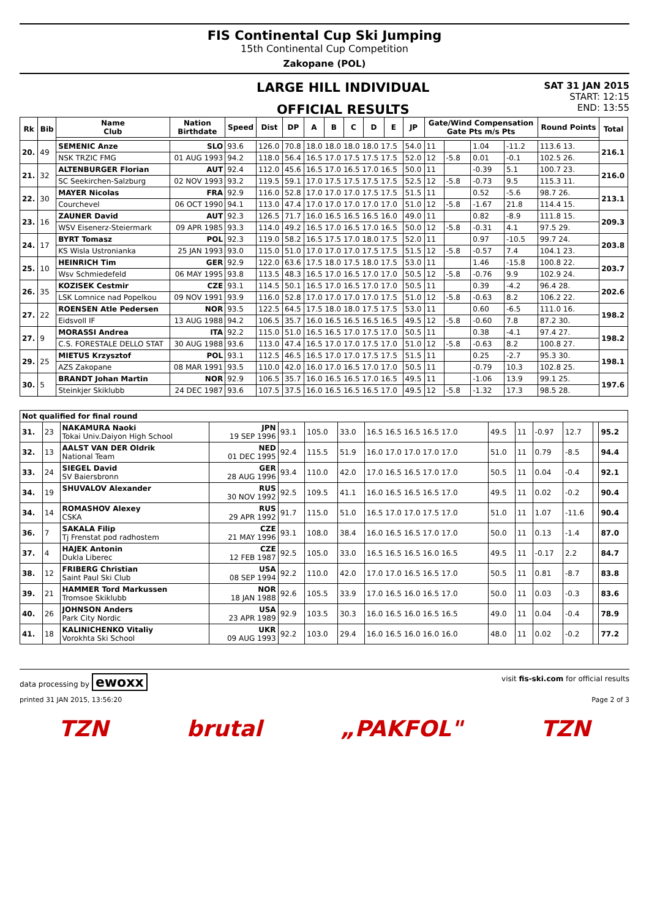FIS Continental Cup Ski Jumping
15th Continental Cup Competition
Zakopane (POL)
LARGE HILL INDIVIDUAL
OFFICIAL RESULTS
SAT 31 JAN 2015
START: 12:15
END: 13:55
| Rk | Bib | Name Club | Nation Birthdate | Speed | Dist | DP | A | B | C | D | E | JP | Gate/Wind Compensation Gate Pts m/s Pts | | | | Round Points | Total |
| --- | --- | --- | --- | --- | --- | --- | --- | --- | --- | --- | --- | --- | --- | --- | --- | --- | --- | --- |
| 20. | 49 | SEMENIC Anze | SLO | 93.6 | 126.0 | 70.8 | 18.0 18.0 18.0 18.0 17.5 | | | | | 54.0 | 11 | | 1.04 | -11.2 | 113.6 13. | 216.1 |
| | | NSK TRZIC FMG | 01 AUG 1993 | 94.2 | 118.0 | 56.4 | 16.5 17.0 17.5 17.5 17.5 | | | | | 52.0 | 12 | -5.8 | 0.01 | -0.1 | 102.5 26. | |
| 21. | 32 | ALTENBURGER Florian | AUT | 92.4 | 112.0 | 45.6 | 16.5 17.0 16.5 17.0 16.5 | | | | | 50.0 | 11 | | -0.39 | 5.1 | 100.7 23. | 216.0 |
| | | SC Seekirchen-Salzburg | 02 NOV 1993 | 93.2 | 119.5 | 59.1 | 17.0 17.5 17.5 17.5 17.5 | | | | | 52.5 | 12 | -5.8 | -0.73 | 9.5 | 115.3 11. | |
| 22. | 30 | MAYER Nicolas | FRA | 92.9 | 116.0 | 52.8 | 17.0 17.0 17.0 17.5 17.5 | | | | | 51.5 | 11 | | 0.52 | -5.6 | 98.7 26. | 213.1 |
| | | Courchevel | 06 OCT 1990 | 94.1 | 113.0 | 47.4 | 17.0 17.0 17.0 17.0 17.0 | | | | | 51.0 | 12 | -5.8 | -1.67 | 21.8 | 114.4 15. | |
| 23. | 16 | ZAUNER David | AUT | 92.3 | 126.5 | 71.7 | 16.0 16.5 16.5 16.5 16.0 | | | | | 49.0 | 11 | | 0.82 | -8.9 | 111.8 15. | 209.3 |
| | | WSV Eisenerz-Steiermark | 09 APR 1985 | 93.3 | 114.0 | 49.2 | 16.5 17.0 16.5 17.0 16.5 | | | | | 50.0 | 12 | -5.8 | -0.31 | 4.1 | 97.5 29. | |
| 24. | 17 | BYRT Tomasz | POL | 92.3 | 119.0 | 58.2 | 16.5 17.5 17.0 18.0 17.5 | | | | | 52.0 | 11 | | 0.97 | -10.5 | 99.7 24. | 203.8 |
| | | KS Wisla Ustronianka | 25 JAN 1993 | 93.0 | 115.0 | 51.0 | 17.0 17.0 17.0 17.5 17.5 | | | | | 51.5 | 12 | -5.8 | -0.57 | 7.4 | 104.1 23. | |
| 25. | 10 | HEINRICH Tim | GER | 92.9 | 122.0 | 63.6 | 17.5 18.0 17.5 18.0 17.5 | | | | | 53.0 | 11 | | 1.46 | -15.8 | 100.8 22. | 203.7 |
| | | Wsv Schmiedefeld | 06 MAY 1995 | 93.8 | 113.5 | 48.3 | 16.5 17.0 16.5 17.0 17.0 | | | | | 50.5 | 12 | -5.8 | -0.76 | 9.9 | 102.9 24. | |
| 26. | 35 | KOZISEK Cestmir | CZE | 93.1 | 114.5 | 50.1 | 16.5 17.0 16.5 17.0 17.0 | | | | | 50.5 | 11 | | 0.39 | -4.2 | 96.4 28. | 202.6 |
| | | LSK Lomnice nad Popelkou | 09 NOV 1991 | 93.9 | 116.0 | 52.8 | 17.0 17.0 17.0 17.0 17.5 | | | | | 51.0 | 12 | -5.8 | -0.63 | 8.2 | 106.2 22. | |
| 27. | 22 | ROENSEN Atle Pedersen | NOR | 93.5 | 122.5 | 64.5 | 17.5 18.0 18.0 17.5 17.5 | | | | | 53.0 | 11 | | 0.60 | -6.5 | 111.0 16. | 198.2 |
| | | Eidsvoll IF | 13 AUG 1988 | 94.2 | 106.5 | 35.7 | 16.0 16.5 16.5 16.5 16.5 | | | | | 49.5 | 12 | -5.8 | -0.60 | 7.8 | 87.2 30. | |
| 27. | 9 | MORASSI Andrea | ITA | 92.2 | 115.0 | 51.0 | 16.5 16.5 17.0 17.5 17.0 | | | | | 50.5 | 11 | | 0.38 | -4.1 | 97.4 27. | 198.2 |
| | | C.S. FORESTALE DELLO STAT | 30 AUG 1988 | 93.6 | 113.0 | 47.4 | 16.5 17.0 17.0 17.5 17.0 | | | | | 51.0 | 12 | -5.8 | -0.63 | 8.2 | 100.8 27. | |
| 29. | 25 | MIETUS Krzysztof | POL | 93.1 | 112.5 | 46.5 | 16.5 17.0 17.0 17.5 17.5 | | | | | 51.5 | 11 | | 0.25 | -2.7 | 95.3 30. | 198.1 |
| | | AZS Zakopane | 08 MAR 1991 | 93.5 | 110.0 | 42.0 | 16.0 17.0 16.5 17.0 17.0 | | | | | 50.5 | 11 | | -0.79 | 10.3 | 102.8 25. | |
| 30. | 5 | BRANDT Johan Martin | NOR | 92.9 | 106.5 | 35.7 | 16.0 16.5 16.5 17.0 16.5 | | | | | 49.5 | 11 | | -1.06 | 13.9 | 99.1 25. | 197.6 |
| | | Steinkjer Skiklubb | 24 DEC 1987 | 93.6 | 107.5 | 37.5 | 16.0 16.5 16.5 16.5 17.0 | | | | | 49.5 | 12 | -5.8 | -1.32 | 17.3 | 98.5 28. | |
| Not qualified for final round | | | | | | | | | | | | | |
| --- | --- | --- | --- | --- | --- | --- | --- | --- | --- | --- | --- | --- | --- |
| 31. | 23 | NAKAMURA Naoki Tokai Univ.Daiyon High School | JPN 19 SEP 1996 | 93.1 | 105.0 | 33.0 | 16.5 16.5 16.5 16.5 17.0 | 49.5 | 11 | -0.97 | 12.7 | | 95.2 |
| 32. | 13 | AALST VAN DER Oldrik National Team | NED 01 DEC 1995 | 92.4 | 115.5 | 51.9 | 16.0 17.0 17.0 17.0 17.0 | 51.0 | 11 | 0.79 | -8.5 | | 94.4 |
| 33. | 24 | SIEGEL David SV Baiersbronn | GER 28 AUG 1996 | 93.4 | 110.0 | 42.0 | 17.0 16.5 16.5 17.0 17.0 | 50.5 | 11 | 0.04 | -0.4 | | 92.1 |
| 34. | 19 | SHUVALOV Alexander | RUS 30 NOV 1992 | 92.5 | 109.5 | 41.1 | 16.0 16.5 16.5 16.5 17.0 | 49.5 | 11 | 0.02 | -0.2 | | 90.4 |
| 34. | 14 | ROMASHOV Alexey CSKA | RUS 29 APR 1992 | 91.7 | 115.0 | 51.0 | 16.5 17.0 17.0 17.5 17.0 | 51.0 | 11 | 1.07 | -11.6 | | 90.4 |
| 36. | 7 | SAKALA Filip Tj Frenstat pod radhostem | CZE 21 MAY 1996 | 93.1 | 108.0 | 38.4 | 16.0 16.5 16.5 17.0 17.0 | 50.0 | 11 | 0.13 | -1.4 | | 87.0 |
| 37. | 4 | HAJEK Antonin Dukla Liberec | CZE 12 FEB 1987 | 92.5 | 105.0 | 33.0 | 16.5 16.5 16.5 16.0 16.5 | 49.5 | 11 | -0.17 | 2.2 | | 84.7 |
| 38. | 12 | FRIBERG Christian Saint Paul Ski Club | USA 08 SEP 1994 | 92.2 | 110.0 | 42.0 | 17.0 17.0 16.5 16.5 17.0 | 50.5 | 11 | 0.81 | -8.7 | | 83.8 |
| 39. | 21 | HAMMER Tord Markussen Tromsoe Skiklubb | NOR 18 JAN 1988 | 92.6 | 105.5 | 33.9 | 17.0 16.5 16.0 16.5 17.0 | 50.0 | 11 | 0.03 | -0.3 | | 83.6 |
| 40. | 26 | JOHNSON Anders Park City Nordic | USA 23 APR 1989 | 92.9 | 103.5 | 30.3 | 16.0 16.5 16.0 16.5 16.5 | 49.0 | 11 | 0.04 | -0.4 | | 78.9 |
| 41. | 18 | KALINICHENKO Vitaliy Vorokhta Ski School | UKR 09 AUG 1993 | 92.2 | 103.0 | 29.4 | 16.0 16.5 16.0 16.0 16.0 | 48.0 | 11 | 0.02 | -0.2 | | 77.2 |
data processing by ewoxx visit fis-ski.com for official results
printed 31 JAN 2015, 13:56:20 Page 2 of 3
TZN brutal „PAKFOL" TZN